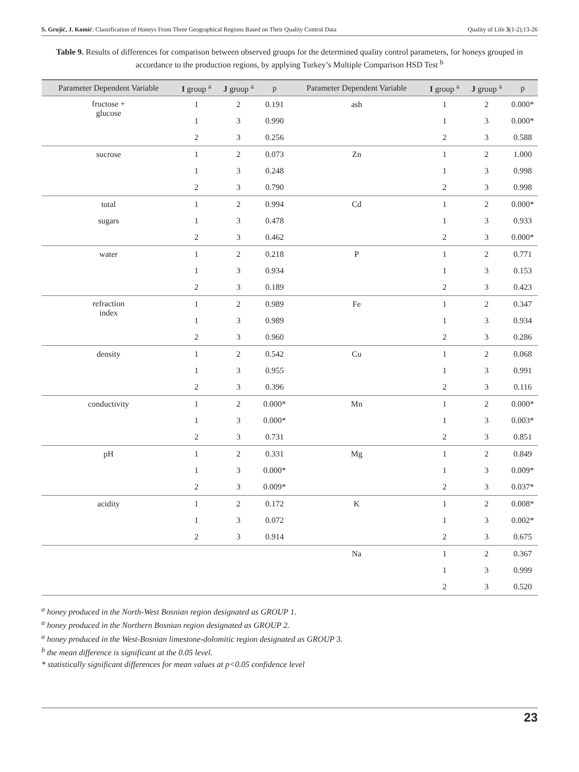S. Grujić, J. Komić: Classification of Honeys From Three Geographical Regions Based on Their Quality Control Data Quality of Life 3(1-2):13-26
Table 9. Results of differences for comparison between observed groups for the determined quality control parameters, for honeys grouped in accordance to the production regions, by applying Turkey’s Multiple Comparison HSD Test <sup>b</sup>
| Parameter Dependent Variable | I group <sup>a</sup> | J group <sup>a</sup> | p | Parameter Dependent Variable | I group <sup>a</sup> | J group <sup>a</sup> | p |
| --- | --- | --- | --- | --- | --- | --- | --- |
| fructose + glucose | 1 | 2 | 0.191 | ash | 1 | 2 | 0.000* |
| | 1 | 3 | 0.990 | | 1 | 3 | 0.000* |
| | 2 | 3 | 0.256 | | 2 | 3 | 0.588 |
| sucrose | 1 | 2 | 0.073 | Zn | 1 | 2 | 1.000 |
| | 1 | 3 | 0.248 | | 1 | 3 | 0.998 |
| | 2 | 3 | 0.790 | | 2 | 3 | 0.998 |
| total | 1 | 2 | 0.994 | Cd | 1 | 2 | 0.000* |
| sugars | 1 | 3 | 0.478 | | 1 | 3 | 0.933 |
| | 2 | 3 | 0.462 | | 2 | 3 | 0.000* |
| water | 1 | 2 | 0.218 | P | 1 | 2 | 0.771 |
| | 1 | 3 | 0.934 | | 1 | 3 | 0.153 |
| | 2 | 3 | 0.189 | | 2 | 3 | 0.423 |
| refraction index | 1 | 2 | 0.989 | Fe | 1 | 2 | 0.347 |
| | 1 | 3 | 0.989 | | 1 | 3 | 0.934 |
| | 2 | 3 | 0.960 | | 2 | 3 | 0.286 |
| density | 1 | 2 | 0.542 | Cu | 1 | 2 | 0.068 |
| | 1 | 3 | 0.955 | | 1 | 3 | 0.991 |
| | 2 | 3 | 0.396 | | 2 | 3 | 0.116 |
| conductivity | 1 | 2 | 0.000* | Mn | 1 | 2 | 0.000* |
| | 1 | 3 | 0.000* | | 1 | 3 | 0.003* |
| | 2 | 3 | 0.731 | | 2 | 3 | 0.851 |
| pH | 1 | 2 | 0.331 | Mg | 1 | 2 | 0.849 |
| | 1 | 3 | 0.000* | | 1 | 3 | 0.009* |
| | 2 | 3 | 0.009* | | 2 | 3 | 0.037* |
| acidity | 1 | 2 | 0.172 | K | 1 | 2 | 0.008* |
| | 1 | 3 | 0.072 | | 1 | 3 | 0.002* |
| | 2 | 3 | 0.914 | | 2 | 3 | 0.675 |
| | | | | Na | 1 | 2 | 0.367 |
| | | | | | 1 | 3 | 0.999 |
| | | | | | 2 | 3 | 0.520 |
<sup>a</sup> honey produced in the North-West Bosnian region designated as GROUP 1.
<sup>a</sup> honey produced in the Northern Bosnian region designated as GROUP 2.
<sup>a</sup> honey produced in the West-Bosnian limestone-dolomitic region designated as GROUP 3.
<sup>b</sup> the mean difference is significant at the 0.05 level.
* statistically significant differences for mean values at p<0.05 confidence level
23